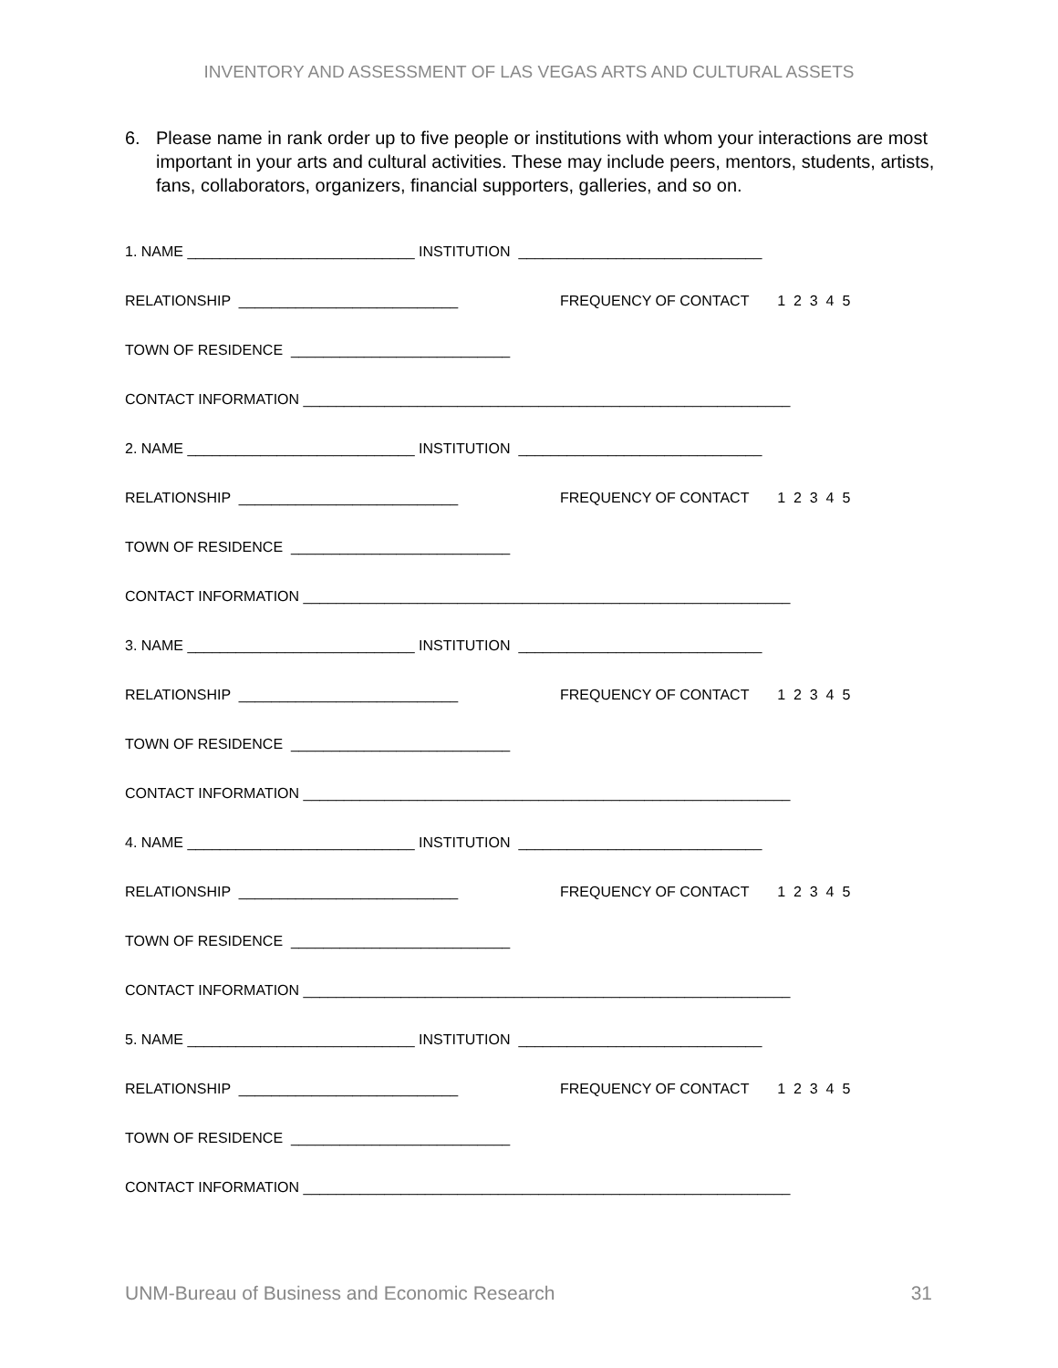INVENTORY AND ASSESSMENT OF LAS VEGAS ARTS AND CULTURAL ASSETS
6. Please name in rank order up to five people or institutions with whom your interactions are most important in your arts and cultural activities. These may include peers, mentors, students, artists, fans, collaborators, organizers, financial supporters, galleries, and so on.
1. NAME ____________________________ INSTITUTION ______________________________
RELATIONSHIP ___________________________ FREQUENCY OF CONTACT 1 2 3 4 5
TOWN OF RESIDENCE ___________________________
CONTACT INFORMATION ____________________________________________________________
2. NAME ____________________________ INSTITUTION ______________________________
RELATIONSHIP ___________________________ FREQUENCY OF CONTACT 1 2 3 4 5
TOWN OF RESIDENCE ___________________________
CONTACT INFORMATION ____________________________________________________________
3. NAME ____________________________ INSTITUTION ______________________________
RELATIONSHIP ___________________________ FREQUENCY OF CONTACT 1 2 3 4 5
TOWN OF RESIDENCE ___________________________
CONTACT INFORMATION ____________________________________________________________
4. NAME ____________________________ INSTITUTION ______________________________
RELATIONSHIP ___________________________ FREQUENCY OF CONTACT 1 2 3 4 5
TOWN OF RESIDENCE ___________________________
CONTACT INFORMATION ____________________________________________________________
5. NAME ____________________________ INSTITUTION ______________________________
RELATIONSHIP ___________________________ FREQUENCY OF CONTACT 1 2 3 4 5
TOWN OF RESIDENCE ___________________________
CONTACT INFORMATION ____________________________________________________________
UNM-Bureau of Business and Economic Research 31